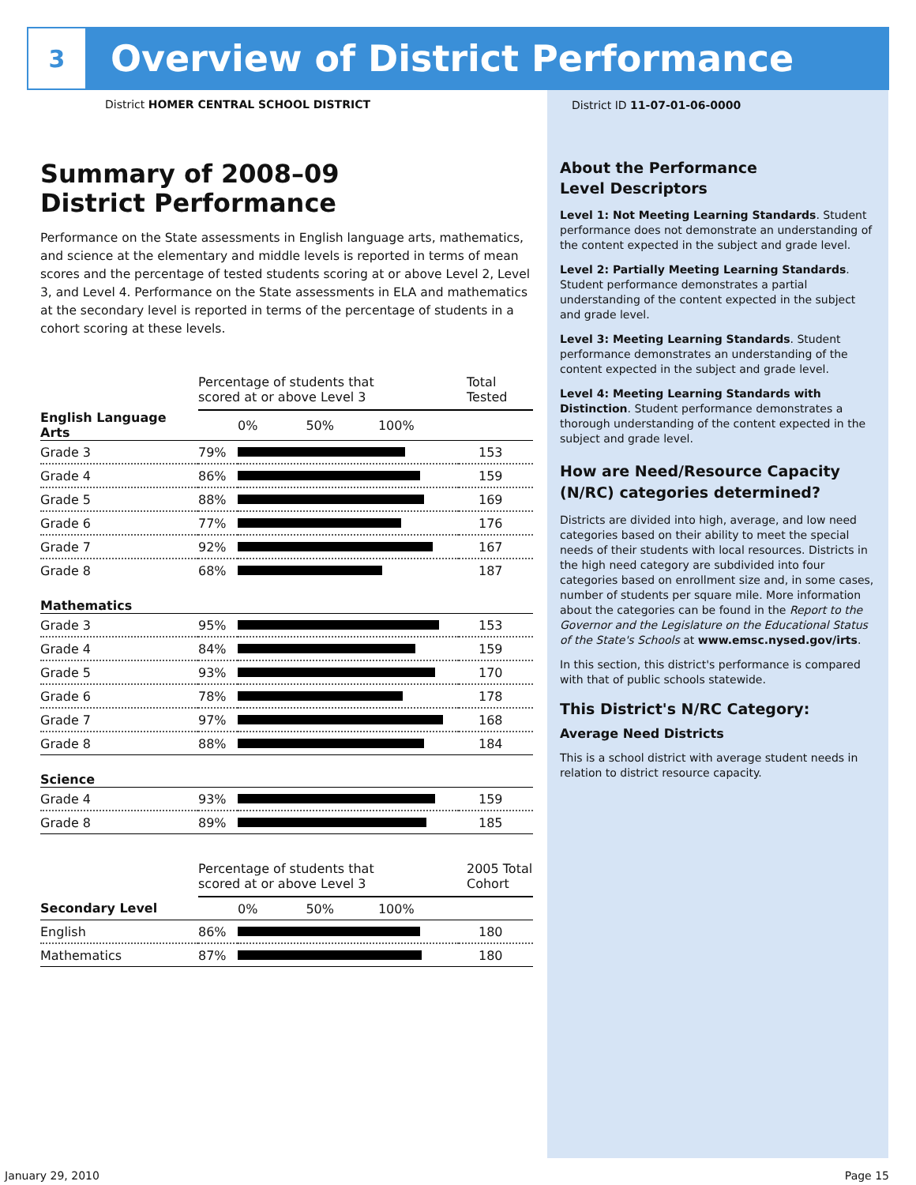3
Overview of District Performance
District HOMER CENTRAL SCHOOL DISTRICT
Summary of 2008–09
District Performance
Performance on the State assessments in English language arts, mathematics, and science at the elementary and middle levels is reported in terms of mean scores and the percentage of tested students scoring at or above Level 2, Level 3, and Level 4. Performance on the State assessments in ELA and mathematics at the secondary level is reported in terms of the percentage of students in a cohort scoring at these levels.
| | Percentage of students that scored at or above Level 3 | | Total Tested |
| English Language Arts | | 0% 50% 100% | |
| Grade 3 | 79% | | 153 |
| Grade 4 | 86% | | 159 |
| Grade 5 | 88% | | 169 |
| Grade 6 | 77% | | 176 |
| Grade 7 | 92% | | 167 |
| Grade 8 | 68% | | 187 |
| Mathematics | | | |
| Grade 3 | 95% | | 153 |
| Grade 4 | 84% | | 159 |
| Grade 5 | 93% | | 170 |
| Grade 6 | 78% | | 178 |
| Grade 7 | 97% | | 168 |
| Grade 8 | 88% | | 184 |
| Science | | | |
| Grade 4 | 93% | | 159 |
| Grade 8 | 89% | | 185 |
| | Percentage of students that scored at or above Level 3 | | 2005 Total Cohort |
| Secondary Level | | 0% 50% 100% | |
| English | 86% | | 180 |
| Mathematics | 87% | | 180 |
District ID 11-07-01-06-0000
About the Performance
Level Descriptors
Level 1: Not Meeting Learning Standards. Student performance does not demonstrate an understanding of the content expected in the subject and grade level.
Level 2: Partially Meeting Learning Standards. Student performance demonstrates a partial understanding of the content expected in the subject and grade level.
Level 3: Meeting Learning Standards. Student performance demonstrates an understanding of the content expected in the subject and grade level.
Level 4: Meeting Learning Standards with Distinction. Student performance demonstrates a thorough understanding of the content expected in the subject and grade level.
How are Need/Resource Capacity (N/RC) categories determined?
Districts are divided into high, average, and low need categories based on their ability to meet the special needs of their students with local resources. Districts in the high need category are subdivided into four categories based on enrollment size and, in some cases, number of students per square mile. More information about the categories can be found in the Report to the Governor and the Legislature on the Educational Status of the State's Schools at www.emsc.nysed.gov/irts.
In this section, this district's performance is compared with that of public schools statewide.
This District's N/RC Category:
Average Need Districts
This is a school district with average student needs in relation to district resource capacity.
January 29, 2010 Page 15